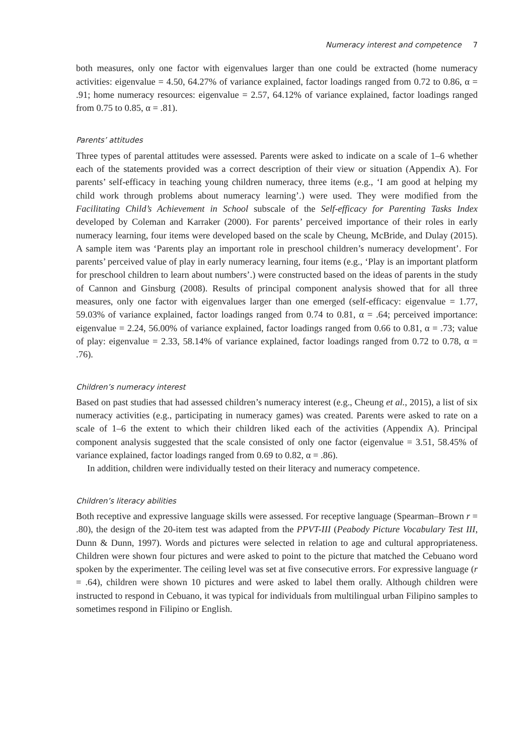Numeracy interest and competence 7
both measures, only one factor with eigenvalues larger than one could be extracted (home numeracy activities: eigenvalue = 4.50, 64.27% of variance explained, factor loadings ranged from 0.72 to 0.86, α = .91; home numeracy resources: eigenvalue = 2.57, 64.12% of variance explained, factor loadings ranged from 0.75 to 0.85, α = .81).
Parents’ attitudes
Three types of parental attitudes were assessed. Parents were asked to indicate on a scale of 1–6 whether each of the statements provided was a correct description of their view or situation (Appendix A). For parents’ self-efficacy in teaching young children numeracy, three items (e.g., ‘I am good at helping my child work through problems about numeracy learning’.) were used. They were modified from the Facilitating Child’s Achievement in School subscale of the Self-efficacy for Parenting Tasks Index developed by Coleman and Karraker (2000). For parents’ perceived importance of their roles in early numeracy learning, four items were developed based on the scale by Cheung, McBride, and Dulay (2015). A sample item was ‘Parents play an important role in preschool children’s numeracy development’. For parents’ perceived value of play in early numeracy learning, four items (e.g., ‘Play is an important platform for preschool children to learn about numbers’.) were constructed based on the ideas of parents in the study of Cannon and Ginsburg (2008). Results of principal component analysis showed that for all three measures, only one factor with eigenvalues larger than one emerged (self-efficacy: eigenvalue = 1.77, 59.03% of variance explained, factor loadings ranged from 0.74 to 0.81, α = .64; perceived importance: eigenvalue = 2.24, 56.00% of variance explained, factor loadings ranged from 0.66 to 0.81, α = .73; value of play: eigenvalue = 2.33, 58.14% of variance explained, factor loadings ranged from 0.72 to 0.78, α = .76).
Children’s numeracy interest
Based on past studies that had assessed children’s numeracy interest (e.g., Cheung et al., 2015), a list of six numeracy activities (e.g., participating in numeracy games) was created. Parents were asked to rate on a scale of 1–6 the extent to which their children liked each of the activities (Appendix A). Principal component analysis suggested that the scale consisted of only one factor (eigenvalue = 3.51, 58.45% of variance explained, factor loadings ranged from 0.69 to 0.82, α = .86).
In addition, children were individually tested on their literacy and numeracy competence.
Children’s literacy abilities
Both receptive and expressive language skills were assessed. For receptive language (Spearman–Brown r = .80), the design of the 20-item test was adapted from the PPVT-III (Peabody Picture Vocabulary Test III, Dunn & Dunn, 1997). Words and pictures were selected in relation to age and cultural appropriateness. Children were shown four pictures and were asked to point to the picture that matched the Cebuano word spoken by the experimenter. The ceiling level was set at five consecutive errors. For expressive language (r = .64), children were shown 10 pictures and were asked to label them orally. Although children were instructed to respond in Cebuano, it was typical for individuals from multilingual urban Filipino samples to sometimes respond in Filipino or English.